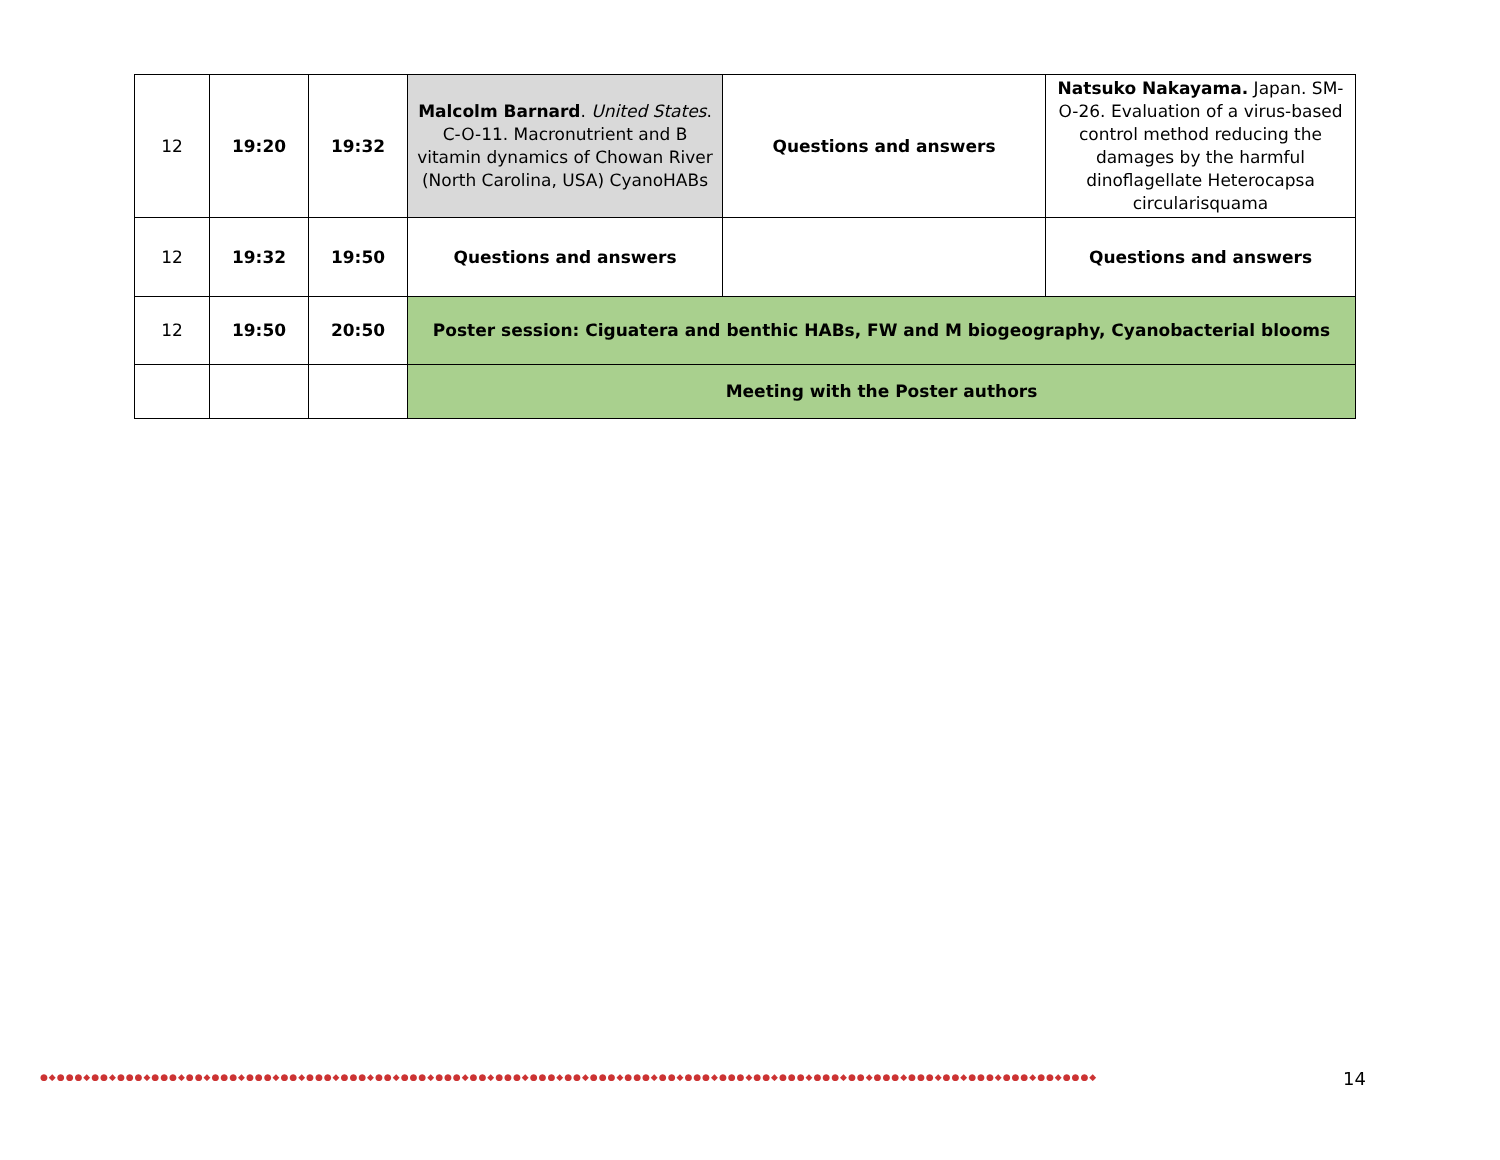| 12 | 19:20 | 19:32 | Malcolm Barnard . United States . C-O-11. Macronutrient and B vitamin dynamics of Chowan River (North Carolina, USA) CyanoHABs | Questions and answers | Natsuko Nakayama. Japan. SM-O-26. Evaluation of a virus-based control method reducing the damages by the harmful dinoflagellate Heterocapsa circularisquama |
| 12 | 19:32 | 19:50 | Questions and answers | | Questions and answers |
| 12 | 19:50 | 20:50 | Poster session: Ciguatera and benthic HABs, FW and M biogeography, Cyanobacterial blooms | | |
| | | | Meeting with the Poster authors | | |
●◆●●●◆●●◆●●●◆●●●◆●●◆●●●◆●●●◆●●◆●●●◆●●●◆●●◆●●●◆●●●◆●●◆●●●◆●●●◆●●◆●●●◆●●●◆●●◆●●●◆●●●◆●●◆●●●◆●●●◆●●◆●●●◆●●●◆●●◆●●●◆●●●◆●●◆●●●◆ 14